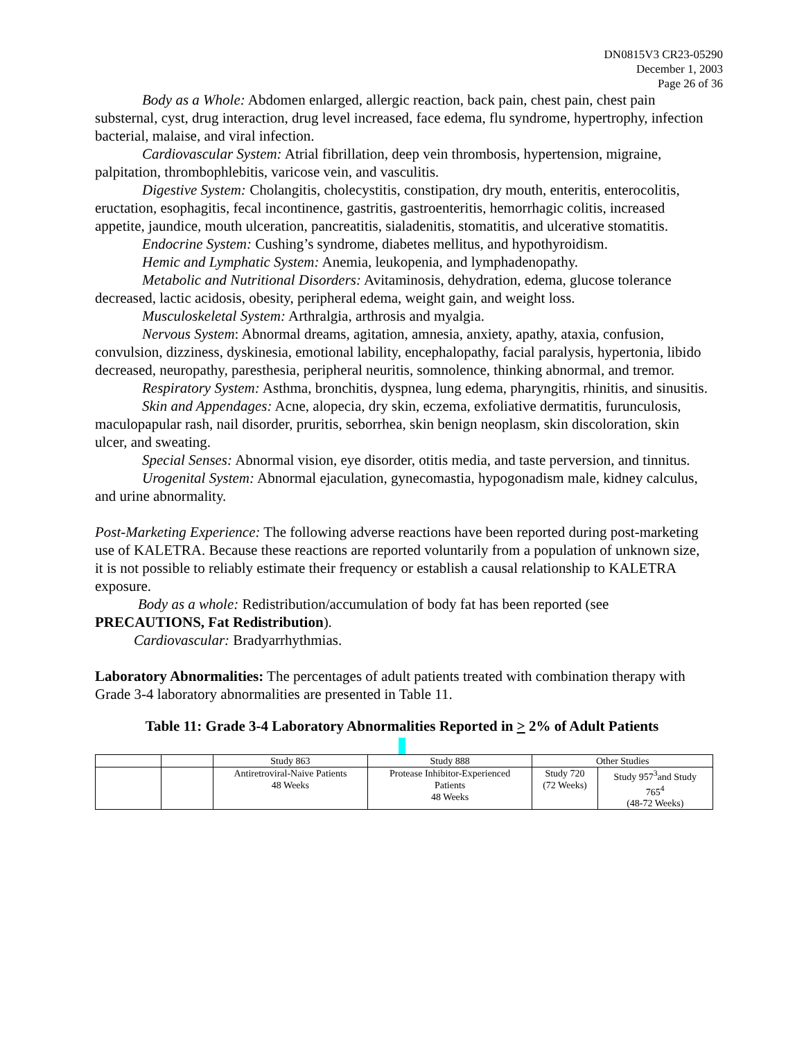DN0815V3 CR23-05290
December 1, 2003
Page 26 of 36
Body as a Whole: Abdomen enlarged, allergic reaction, back pain, chest pain, chest pain substernal, cyst, drug interaction, drug level increased, face edema, flu syndrome, hypertrophy, infection bacterial, malaise, and viral infection.
Cardiovascular System: Atrial fibrillation, deep vein thrombosis, hypertension, migraine, palpitation, thrombophlebitis, varicose vein, and vasculitis.
Digestive System: Cholangitis, cholecystitis, constipation, dry mouth, enteritis, enterocolitis, eructation, esophagitis, fecal incontinence, gastritis, gastroenteritis, hemorrhagic colitis, increased appetite, jaundice, mouth ulceration, pancreatitis, sialadenitis, stomatitis, and ulcerative stomatitis.
Endocrine System: Cushing’s syndrome, diabetes mellitus, and hypothyroidism.
Hemic and Lymphatic System: Anemia, leukopenia, and lymphadenopathy.
Metabolic and Nutritional Disorders: Avitaminosis, dehydration, edema, glucose tolerance decreased, lactic acidosis, obesity, peripheral edema, weight gain, and weight loss.
Musculoskeletal System: Arthralgia, arthrosis and myalgia.
Nervous System: Abnormal dreams, agitation, amnesia, anxiety, apathy, ataxia, confusion, convulsion, dizziness, dyskinesia, emotional lability, encephalopathy, facial paralysis, hypertonia, libido decreased, neuropathy, paresthesia, peripheral neuritis, somnolence, thinking abnormal, and tremor.
Respiratory System: Asthma, bronchitis, dyspnea, lung edema, pharyngitis, rhinitis, and sinusitis.
Skin and Appendages: Acne, alopecia, dry skin, eczema, exfoliative dermatitis, furunculosis, maculopapular rash, nail disorder, pruritis, seborrhea, skin benign neoplasm, skin discoloration, skin ulcer, and sweating.
Special Senses: Abnormal vision, eye disorder, otitis media, and taste perversion, and tinnitus.
Urogenital System: Abnormal ejaculation, gynecomastia, hypogonadism male, kidney calculus, and urine abnormality.
Post-Marketing Experience: The following adverse reactions have been reported during post-marketing use of KALETRA. Because these reactions are reported voluntarily from a population of unknown size, it is not possible to reliably estimate their frequency or establish a causal relationship to KALETRA exposure.
Body as a whole: Redistribution/accumulation of body fat has been reported (see PRECAUTIONS, Fat Redistribution).
Cardiovascular: Bradyarrhythmias.
Laboratory Abnormalities: The percentages of adult patients treated with combination therapy with Grade 3-4 laboratory abnormalities are presented in Table 11.
Table 11: Grade 3-4 Laboratory Abnormalities Reported in > 2% of Adult Patients
| | | Study 863 | Study 888 | Other Studies | |
| | | Antiretroviral-Naive Patients 48 Weeks | Protease Inhibitor-Experienced Patients 48 Weeks | Study 720 (72 Weeks) | Study 957<sup>3</sup>and Study 765<sup>4</sup> (48-72 Weeks) |